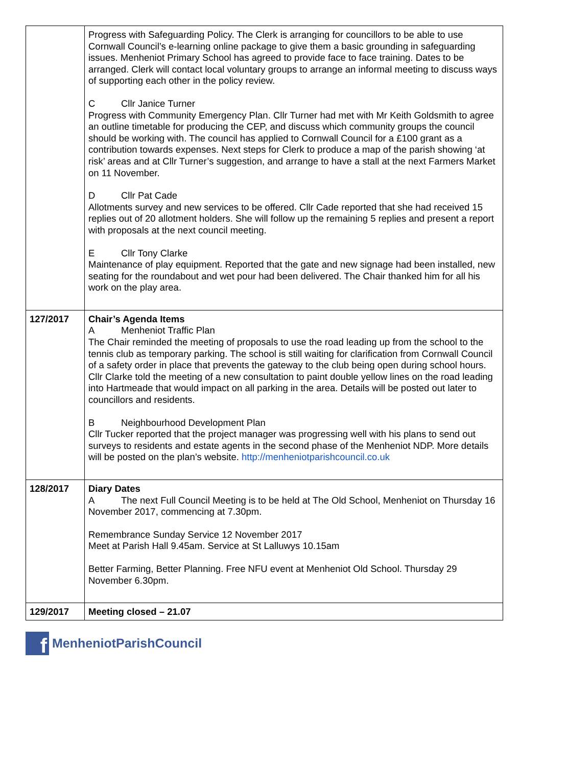| | Progress with Safeguarding Policy. The Clerk is arranging for councillors to be able to use Cornwall Council’s e-learning online package to give them a basic grounding in safeguarding issues. Menheniot Primary School has agreed to provide face to face training. Dates to be arranged. Clerk will contact local voluntary groups to arrange an informal meeting to discuss ways of supporting each other in the policy review. C Cllr Janice Turner Progress with Community Emergency Plan. Cllr Turner had met with Mr Keith Goldsmith to agree an outline timetable for producing the CEP, and discuss which community groups the council should be working with. The council has applied to Cornwall Council for a £100 grant as a contribution towards expenses. Next steps for Clerk to produce a map of the parish showing ‘at risk’ areas and at Cllr Turner’s suggestion, and arrange to have a stall at the next Farmers Market on 11 November. D Cllr Pat Cade Allotments survey and new services to be offered. Cllr Cade reported that she had received 15 replies out of 20 allotment holders. She will follow up the remaining 5 replies and present a report with proposals at the next council meeting. E Cllr Tony Clarke Maintenance of play equipment. Reported that the gate and new signage had been installed, new seating for the roundabout and wet pour had been delivered. The Chair thanked him for all his work on the play area. |
| 127/2017 | Chair’s Agenda Items A Menheniot Traffic Plan The Chair reminded the meeting of proposals to use the road leading up from the school to the tennis club as temporary parking. The school is still waiting for clarification from Cornwall Council of a safety order in place that prevents the gateway to the club being open during school hours. Cllr Clarke told the meeting of a new consultation to paint double yellow lines on the road leading into Hartmeade that would impact on all parking in the area. Details will be posted out later to councillors and residents. B Neighbourhood Development Plan Cllr Tucker reported that the project manager was progressing well with his plans to send out surveys to residents and estate agents in the second phase of the Menheniot NDP. More details will be posted on the plan’s website. http://menheniotparishcouncil.co.uk |
| 128/2017 | Diary Dates A The next Full Council Meeting is to be held at The Old School, Menheniot on Thursday 16 November 2017, commencing at 7.30pm. Remembrance Sunday Service 12 November 2017 Meet at Parish Hall 9.45am. Service at St Lalluwys 10.15am Better Farming, Better Planning. Free NFU event at Menheniot Old School. Thursday 29 November 6.30pm. |
| 129/2017 | Meeting closed – 21.07 |
f
MenheniotParishCouncil